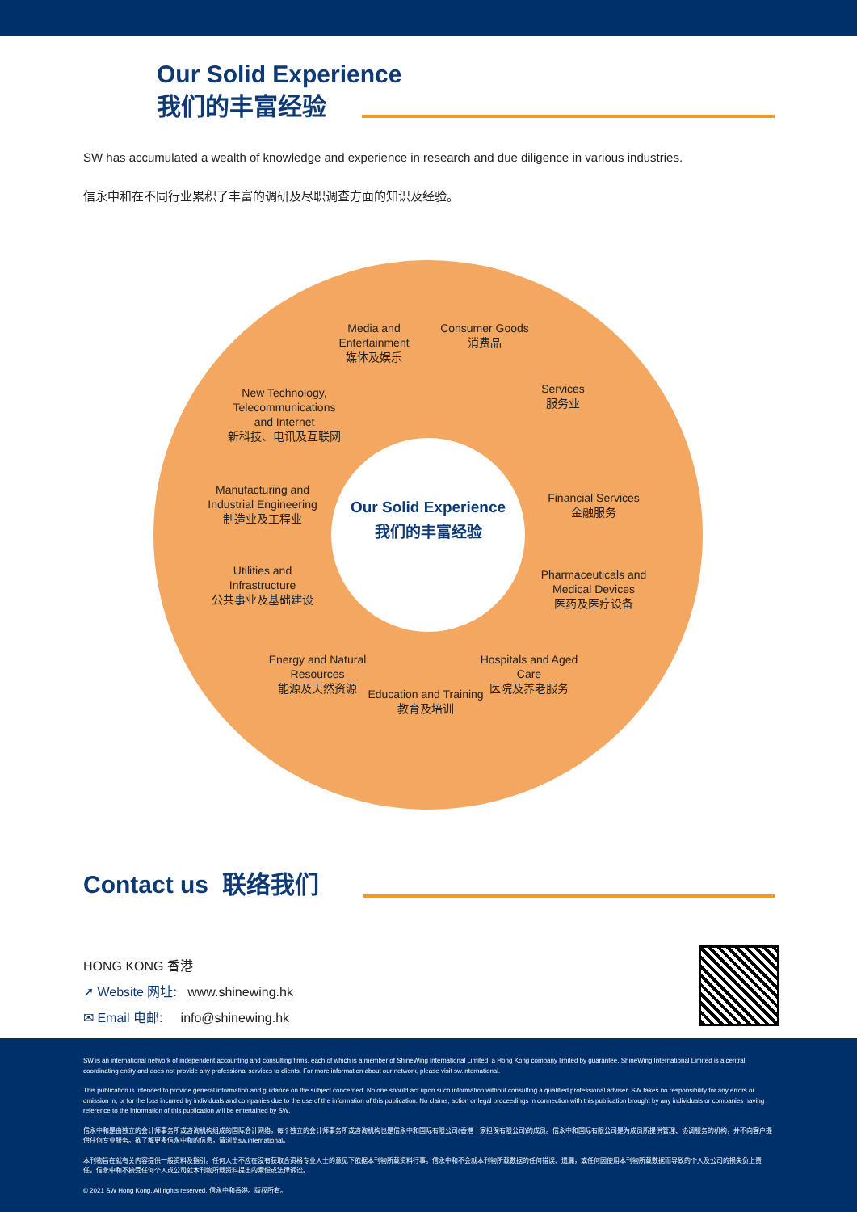Our Solid Experience
我们的丰富经验
SW has accumulated a wealth of knowledge and experience in research and due diligence in various industries.
信永中和在不同行业累积了丰富的调研及尽职调查方面的知识及经验。
Media and Entertainment
媒体及娱乐
Consumer Goods
消费品
Services
服务业
New Technology, Telecommunications and Internet
新科技、电讯及互联网
Manufacturing and Industrial Engineering
制造业及工程业
Our Solid Experience
我们的丰富经验
Financial Services
金融服务
Utilities and Infrastructure
公共事业及基础建设
Pharmaceuticals and Medical Devices
医药及医疗设备
Energy and Natural Resources
能源及天然资源
Hospitals and Aged Care
医院及养老服务
Education and Training
教育及培训
Contact us 联络我们
HONG KONG 香港
➚ Website 网址: www.shinewing.hk
✉ Email 电邮: info@shinewing.hk
SW is an international network of independent accounting and consulting firms, each of which is a member of ShineWing International Limited, a Hong Kong company limited by guarantee. ShineWing International Limited is a central coordinating entity and does not provide any professional services to clients. For more information about our network, please visit sw.international.
This publication is intended to provide general information and guidance on the subject concerned. No one should act upon such information without consulting a qualified professional adviser. SW takes no responsibility for any errors or omission in, or for the loss incurred by individuals and companies due to the use of the information of this publication. No claims, action or legal proceedings in connection with this publication brought by any individuals or companies having reference to the information of this publication will be entertained by SW.
信永中和是由独立的会计师事务所或咨询机构组成的国际会计网络，每个独立的会计师事务所或咨询机构也是信永中和国际有限公司(香港一家担保有限公司)的成员。信永中和国际有限公司是为成员所提供管理、协调服务的机构，并不向客户提供任何专业服务。欲了解更多信永中和的信息，请浏览sw.international。
本刊物旨在就有关内容提供一般资料及指引。任何人士不应在没有获取合资格专业人士的意见下依据本刊物所载资料行事。信永中和不会就本刊物所载数据的任何错误、遗漏，或任何因使用本刊物所载数据而导致的个人及公司的损失负上责任。信永中和不接受任何个人或公司就本刊物所载资料提出的索偿或法律诉讼。
© 2021 SW Hong Kong. All rights reserved. 信永中和香港。版权所有。